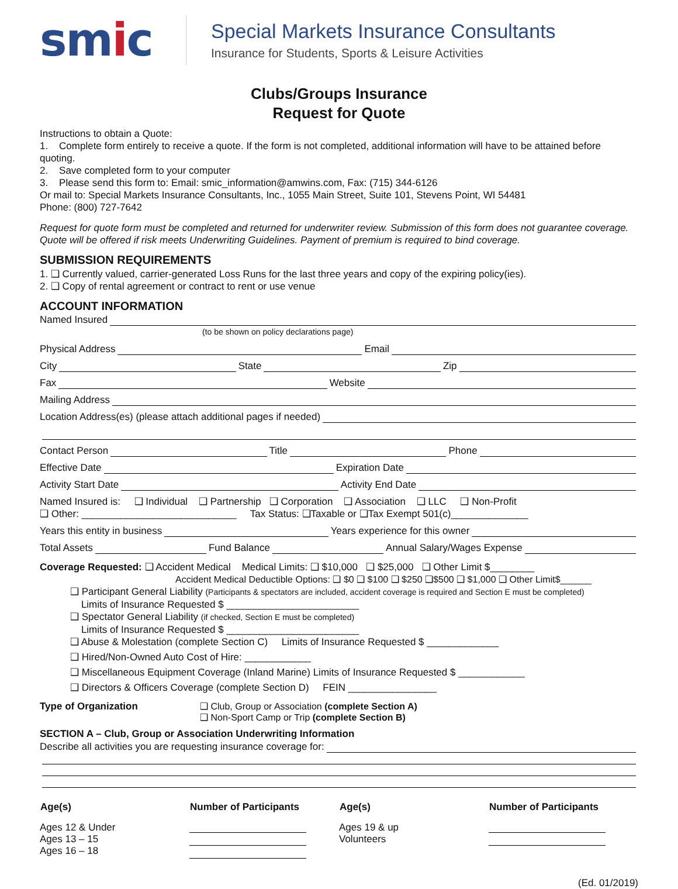smic
Special Markets Insurance Consultants
Insurance for Students, Sports & Leisure Activities
Clubs/Groups Insurance
Request for Quote
Instructions to obtain a Quote:
1. Complete form entirely to receive a quote. If the form is not completed, additional information will have to be attained before quoting.
2. Save completed form to your computer
3. Please send this form to: Email: smic_information@amwins.com, Fax: (715) 344-6126
Or mail to: Special Markets Insurance Consultants, Inc., 1055 Main Street, Suite 101, Stevens Point, WI 54481
Phone: (800) 727-7642
Request for quote form must be completed and returned for underwriter review. Submission of this form does not guarantee coverage. Quote will be offered if risk meets Underwriting Guidelines. Payment of premium is required to bind coverage.
SUBMISSION REQUIREMENTS
1. ❑ Currently valued, carrier-generated Loss Runs for the last three years and copy of the expiring policy(ies).
2. ❑ Copy of rental agreement or contract to rent or use venue
ACCOUNT INFORMATION
Named Insured
(to be shown on policy declarations page)
Physical Address Email
City State Zip
Fax Website
Mailing Address
Location Address(es) (please attach additional pages if needed)
Contact Person Title Phone
Effective Date Expiration Date
Activity Start Date Activity End Date
Named Insured is: ❑ Individual ❑ Partnership ❑ Corporation ❑ Association ❑ LLC ❑ Non-Profit
❑ Other: ____________________________ Tax Status: ❑Taxable or ❑Tax Exempt 501(c)______________
Years this entity in business Years experience for this owner
Total Assets Fund Balance Annual Salary/Wages Expense
Coverage Requested: ❑ Accident Medical Medical Limits: ❑ $10,000 ❑ $25,000 ❑ Other Limit $________
Accident Medical Deductible Options: ❑ $0 ❑ $100 ❑ $250 ❑$500 ❑ $1,000 ❑ Other Limit$______
❑ Participant General Liability (Participants & spectators are included, accident coverage is required and Section E must be completed)
Limits of Insurance Requested $ ________________________
❑ Spectator General Liability (if checked, Section E must be completed)
Limits of Insurance Requested $ ________________________
❑ Abuse & Molestation (complete Section C) Limits of Insurance Requested $ _____________
❑ Hired/Non-Owned Auto Cost of Hire: ____________
❑ Miscellaneous Equipment Coverage (Inland Marine) Limits of Insurance Requested $ ____________
❑ Directors & Officers Coverage (complete Section D) FEIN ________________
Type of Organization ❑ Club, Group or Association (complete Section A)
❑ Non-Sport Camp or Trip (complete Section B)
SECTION A – Club, Group or Association Underwriting Information
Describe all activities you are requesting insurance coverage for:
| Age(s) | Number of Participants | Age(s) | Number of Participants |
| --- | --- | --- | --- |
| Ages 12 & Under Ages 13 – 15 Ages 16 – 18 | | Ages 19 & up Volunteers | |
(Ed. 01/2019)